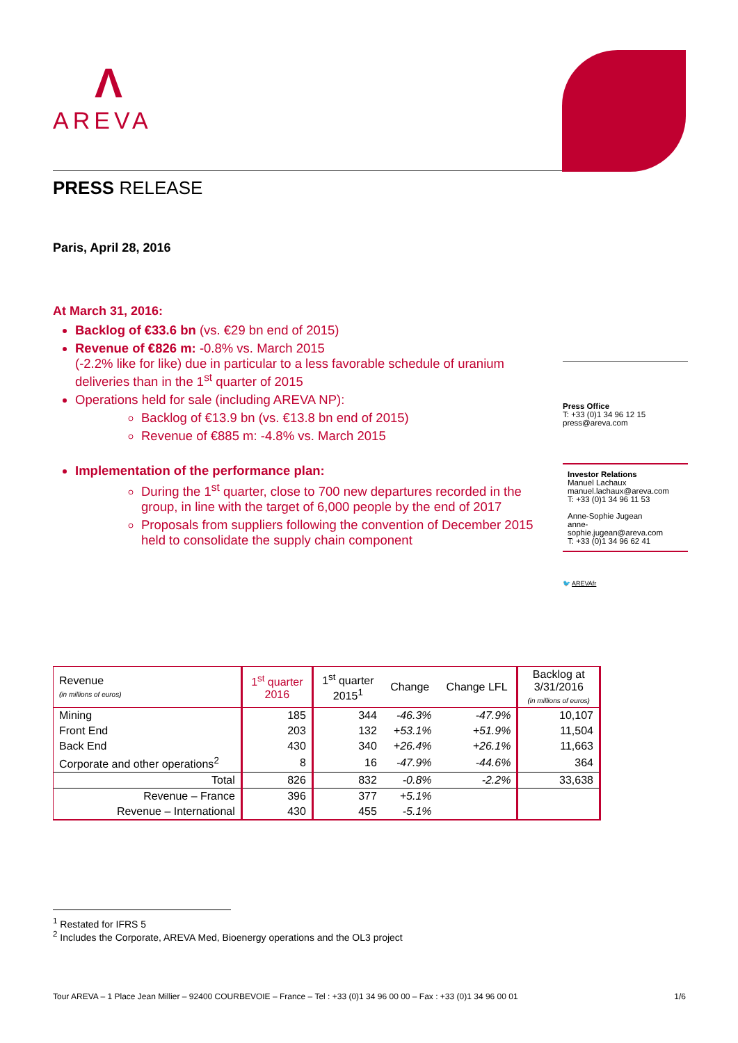Λ
AREVA
PRESS RELEASE
Paris, April 28, 2016
At March 31, 2016:
Backlog of €33.6 bn (vs. €29 bn end of 2015)
Revenue of €826 m: -0.8% vs. March 2015
(-2.2% like for like) due in particular to a less favorable schedule of uranium deliveries than in the 1<sup>st</sup> quarter of 2015
Operations held for sale (including AREVA NP):
Backlog of €13.9 bn (vs. €13.8 bn end of 2015)
Revenue of €885 m: -4.8% vs. March 2015
Implementation of the performance plan:
During the 1<sup>st</sup> quarter, close to 700 new departures recorded in the group, in line with the target of 6,000 people by the end of 2017
Proposals from suppliers following the convention of December 2015 held to consolidate the supply chain component
Press Office
T: +33 (0)1 34 96 12 15
press@areva.com
Investor Relations
Manuel Lachaux
manuel.lachaux@areva.com
T: +33 (0)1 34 96 11 53
Anne-Sophie Jugean
anne-sophie.jugean@areva.com
T: +33 (0)1 34 96 62 41
🐦 AREVAfr
| Revenue (in millions of euros) | 1<sup>st</sup> quarter 2016 | 1<sup>st</sup> quarter 2015<sup>1</sup> | Change | Change LFL | Backlog at 3/31/2016 (in millions of euros) |
| --- | --- | --- | --- | --- | --- |
| Mining | 185 | 344 | -46.3% | -47.9% | 10,107 |
| Front End | 203 | 132 | +53.1% | +51.9% | 11,504 |
| Back End | 430 | 340 | +26.4% | +26.1% | 11,663 |
| Corporate and other operations<sup>2</sup> | 8 | 16 | -47.9% | -44.6% | 364 |
| Total | 826 | 832 | -0.8% | -2.2% | 33,638 |
| Revenue – France | 396 | 377 | +5.1% | | |
| Revenue – International | 430 | 455 | -5.1% | | |
<sup>1</sup> Restated for IFRS 5
<sup>2</sup> Includes the Corporate, AREVA Med, Bioenergy operations and the OL3 project
Tour AREVA – 1 Place Jean Millier – 92400 COURBEVOIE – France – Tel : +33 (0)1 34 96 00 00 – Fax : +33 (0)1 34 96 00 01 1/6